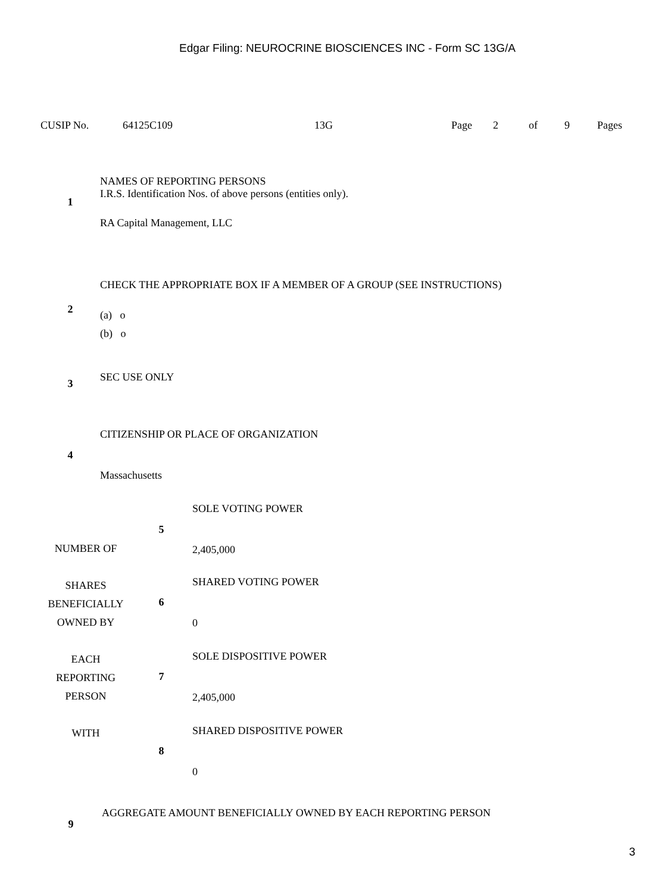Edgar Filing: NEUROCRINE BIOSCIENCES INC - Form SC 13G/A
| CUSIP No. | 64125C109 | 13G | Page | 2 | of | 9 | Pages |
| 1 | NAMES OF REPORTING PERSONS I.R.S. Identification Nos. of above persons (entities only). RA Capital Management, LLC |
| 2 | CHECK THE APPROPRIATE BOX IF A MEMBER OF A GROUP (SEE INSTRUCTIONS) (a) o (b) o |
| 3 | SEC USE ONLY |
| 4 | CITIZENSHIP OR PLACE OF ORGANIZATION Massachusetts |
| NUMBER OF SHARES BENEFICIALLY OWNED BY EACH REPORTING PERSON WITH | 5 | SOLE VOTING POWER 2,405,000 |
| | 6 | SHARED VOTING POWER 0 |
| | 7 | SOLE DISPOSITIVE POWER 2,405,000 |
| | 8 | SHARED DISPOSITIVE POWER 0 |
| 9 | AGGREGATE AMOUNT BENEFICIALLY OWNED BY EACH REPORTING PERSON |
3